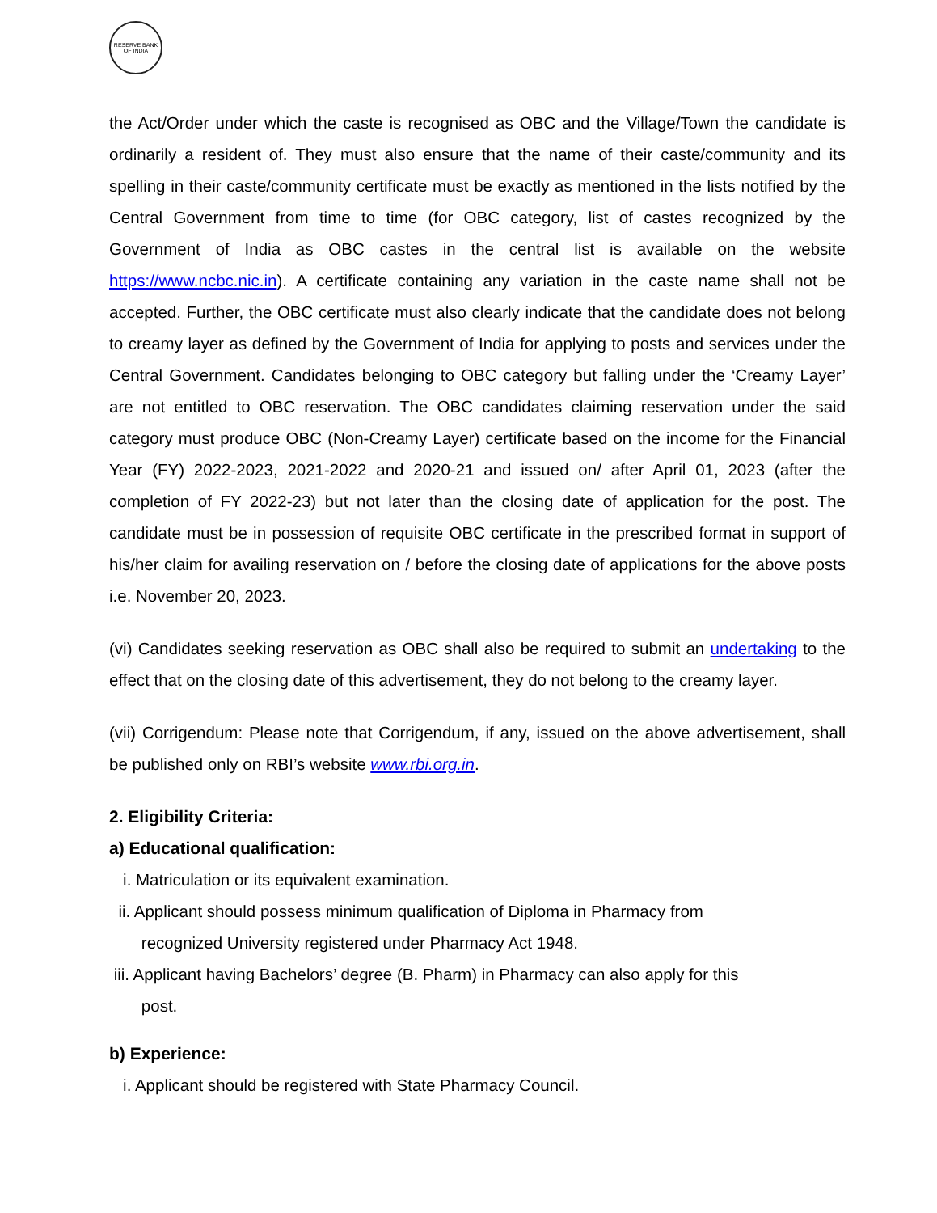RESERVE BANK OF INDIA
the Act/Order under which the caste is recognised as OBC and the Village/Town the candidate is ordinarily a resident of. They must also ensure that the name of their caste/community and its spelling in their caste/community certificate must be exactly as mentioned in the lists notified by the Central Government from time to time (for OBC category, list of castes recognized by the Government of India as OBC castes in the central list is available on the website https://www.ncbc.nic.in). A certificate containing any variation in the caste name shall not be accepted. Further, the OBC certificate must also clearly indicate that the candidate does not belong to creamy layer as defined by the Government of India for applying to posts and services under the Central Government. Candidates belonging to OBC category but falling under the ‘Creamy Layer’ are not entitled to OBC reservation. The OBC candidates claiming reservation under the said category must produce OBC (Non-Creamy Layer) certificate based on the income for the Financial Year (FY) 2022-2023, 2021-2022 and 2020-21 and issued on/ after April 01, 2023 (after the completion of FY 2022-23) but not later than the closing date of application for the post. The candidate must be in possession of requisite OBC certificate in the prescribed format in support of his/her claim for availing reservation on / before the closing date of applications for the above posts i.e. November 20, 2023.
(vi) Candidates seeking reservation as OBC shall also be required to submit an undertaking to the effect that on the closing date of this advertisement, they do not belong to the creamy layer.
(vii) Corrigendum: Please note that Corrigendum, if any, issued on the above advertisement, shall be published only on RBI’s website www.rbi.org.in.
2. Eligibility Criteria:
a) Educational qualification:
i. Matriculation or its equivalent examination.
ii. Applicant should possess minimum qualification of Diploma in Pharmacy from
recognized University registered under Pharmacy Act 1948.
iii. Applicant having Bachelors’ degree (B. Pharm) in Pharmacy can also apply for this
post.
b) Experience:
i. Applicant should be registered with State Pharmacy Council.